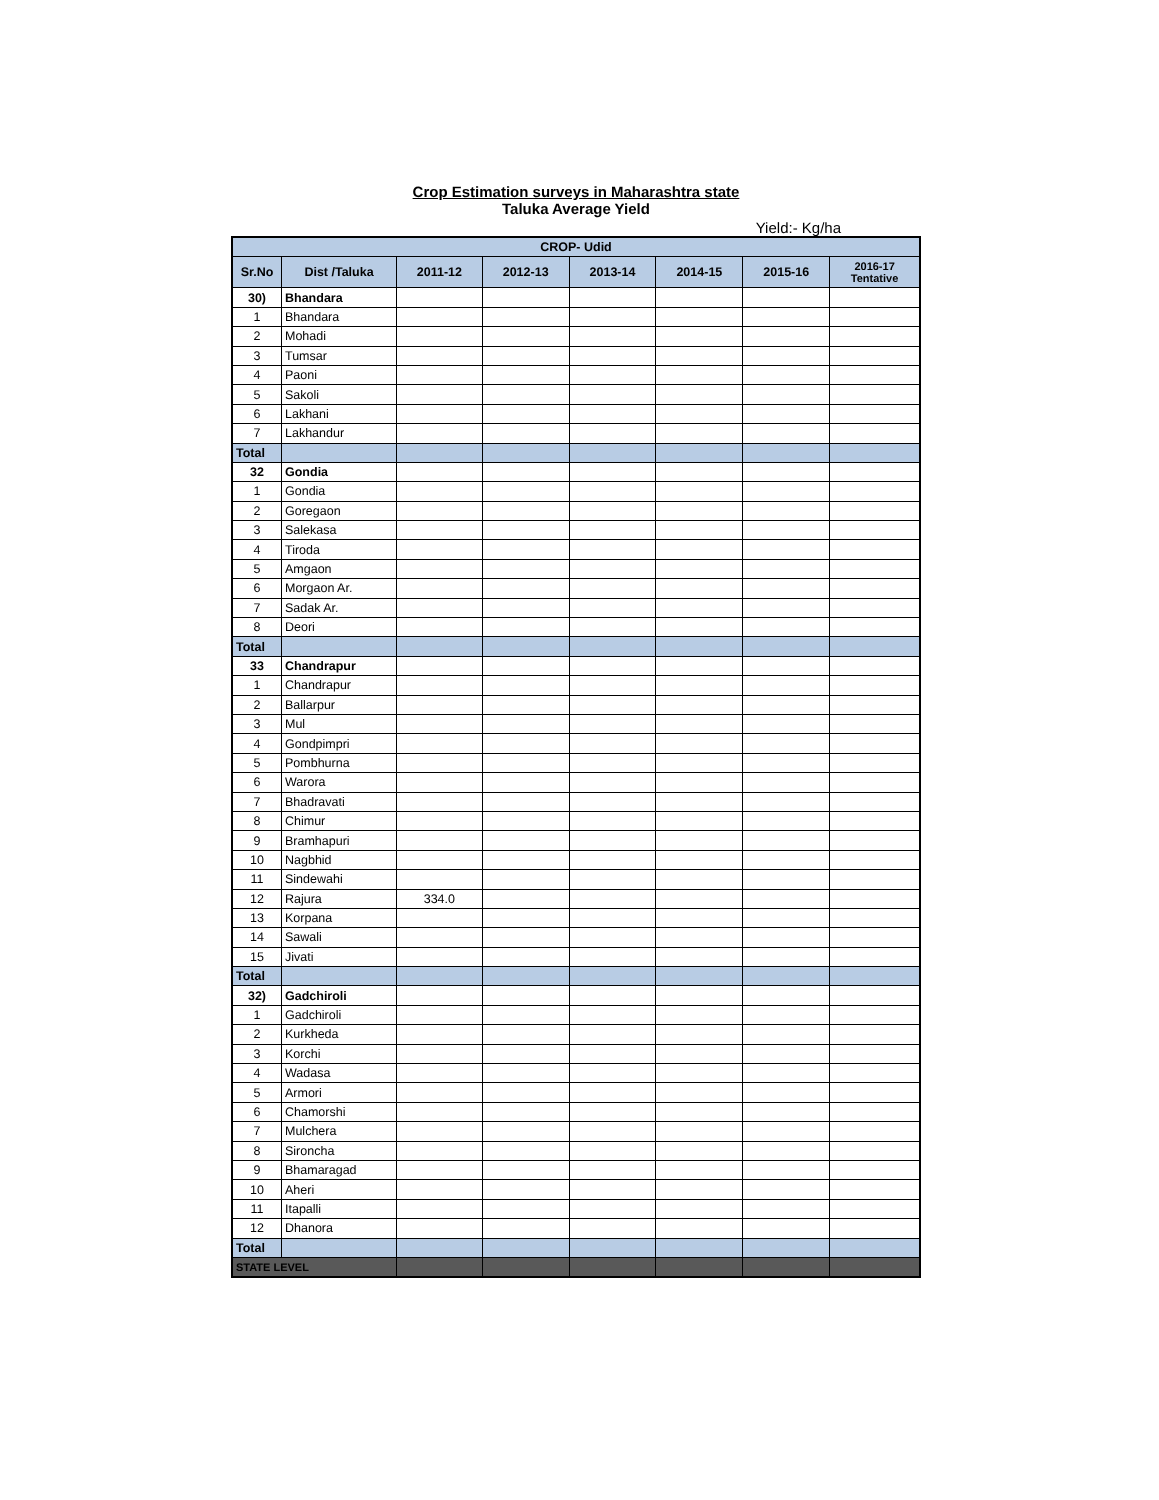Crop Estimation surveys in Maharashtra state
Taluka Average Yield
Yield:- Kg/ha
| CROP- Udid | | | | | | | |
| --- | --- | --- | --- | --- | --- | --- | --- |
| Sr.No | Dist /Taluka | 2011-12 | 2012-13 | 2013-14 | 2014-15 | 2015-16 | 2016-17 Tentative |
| 30) | Bhandara | | | | | | |
| 1 | Bhandara | | | | | | |
| 2 | Mohadi | | | | | | |
| 3 | Tumsar | | | | | | |
| 4 | Paoni | | | | | | |
| 5 | Sakoli | | | | | | |
| 6 | Lakhani | | | | | | |
| 7 | Lakhandur | | | | | | |
| Total | | | | | | | |
| 32 | Gondia | | | | | | |
| 1 | Gondia | | | | | | |
| 2 | Goregaon | | | | | | |
| 3 | Salekasa | | | | | | |
| 4 | Tiroda | | | | | | |
| 5 | Amgaon | | | | | | |
| 6 | Morgaon Ar. | | | | | | |
| 7 | Sadak Ar. | | | | | | |
| 8 | Deori | | | | | | |
| Total | | | | | | | |
| 33 | Chandrapur | | | | | | |
| 1 | Chandrapur | | | | | | |
| 2 | Ballarpur | | | | | | |
| 3 | Mul | | | | | | |
| 4 | Gondpimpri | | | | | | |
| 5 | Pombhurna | | | | | | |
| 6 | Warora | | | | | | |
| 7 | Bhadravati | | | | | | |
| 8 | Chimur | | | | | | |
| 9 | Bramhapuri | | | | | | |
| 10 | Nagbhid | | | | | | |
| 11 | Sindewahi | | | | | | |
| 12 | Rajura | 334.0 | | | | | |
| 13 | Korpana | | | | | | |
| 14 | Sawali | | | | | | |
| 15 | Jivati | | | | | | |
| Total | | | | | | | |
| 32) | Gadchiroli | | | | | | |
| 1 | Gadchiroli | | | | | | |
| 2 | Kurkheda | | | | | | |
| 3 | Korchi | | | | | | |
| 4 | Wadasa | | | | | | |
| 5 | Armori | | | | | | |
| 6 | Chamorshi | | | | | | |
| 7 | Mulchera | | | | | | |
| 8 | Sironcha | | | | | | |
| 9 | Bhamaragad | | | | | | |
| 10 | Aheri | | | | | | |
| 11 | Itapalli | | | | | | |
| 12 | Dhanora | | | | | | |
| Total | | | | | | | |
| STATE LEVEL | | | | | | | |